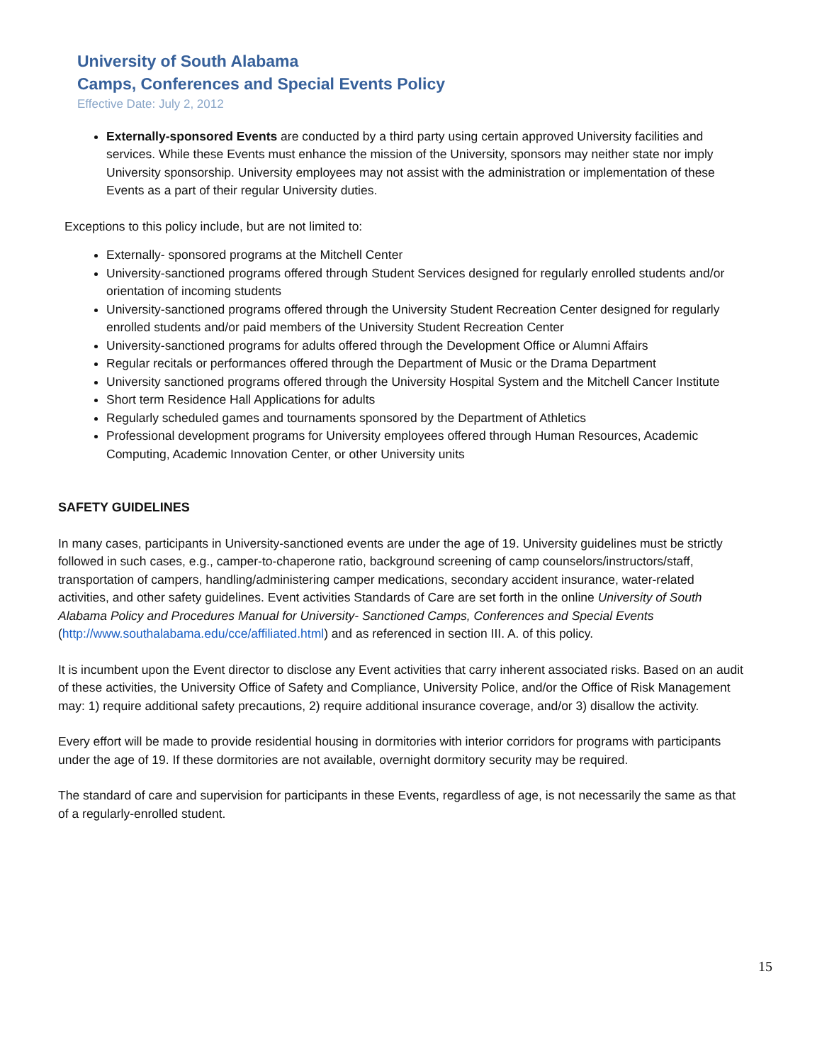University of South Alabama
Camps, Conferences and Special Events Policy
Effective Date: July 2, 2012
Externally-sponsored Events are conducted by a third party using certain approved University facilities and services. While these Events must enhance the mission of the University, sponsors may neither state nor imply University sponsorship. University employees may not assist with the administration or implementation of these Events as a part of their regular University duties.
Exceptions to this policy include, but are not limited to:
Externally- sponsored programs at the Mitchell Center
University-sanctioned programs offered through Student Services designed for regularly enrolled students and/or orientation of incoming students
University-sanctioned programs offered through the University Student Recreation Center designed for regularly enrolled students and/or paid members of the University Student Recreation Center
University-sanctioned programs for adults offered through the Development Office or Alumni Affairs
Regular recitals or performances offered through the Department of Music or the Drama Department
University sanctioned programs offered through the University Hospital System and the Mitchell Cancer Institute
Short term Residence Hall Applications for adults
Regularly scheduled games and tournaments sponsored by the Department of Athletics
Professional development programs for University employees offered through Human Resources, Academic Computing, Academic Innovation Center, or other University units
SAFETY GUIDELINES
In many cases, participants in University-sanctioned events are under the age of 19. University guidelines must be strictly followed in such cases, e.g., camper-to-chaperone ratio, background screening of camp counselors/instructors/staff, transportation of campers, handling/administering camper medications, secondary accident insurance, water-related activities, and other safety guidelines. Event activities Standards of Care are set forth in the online University of South Alabama Policy and Procedures Manual for University- Sanctioned Camps, Conferences and Special Events (http://www.southalabama.edu/cce/affiliated.html) and as referenced in section III. A. of this policy.
It is incumbent upon the Event director to disclose any Event activities that carry inherent associated risks. Based on an audit of these activities, the University Office of Safety and Compliance, University Police, and/or the Office of Risk Management may: 1) require additional safety precautions, 2) require additional insurance coverage, and/or 3) disallow the activity.
Every effort will be made to provide residential housing in dormitories with interior corridors for programs with participants under the age of 19. If these dormitories are not available, overnight dormitory security may be required.
The standard of care and supervision for participants in these Events, regardless of age, is not necessarily the same as that of a regularly-enrolled student.
15